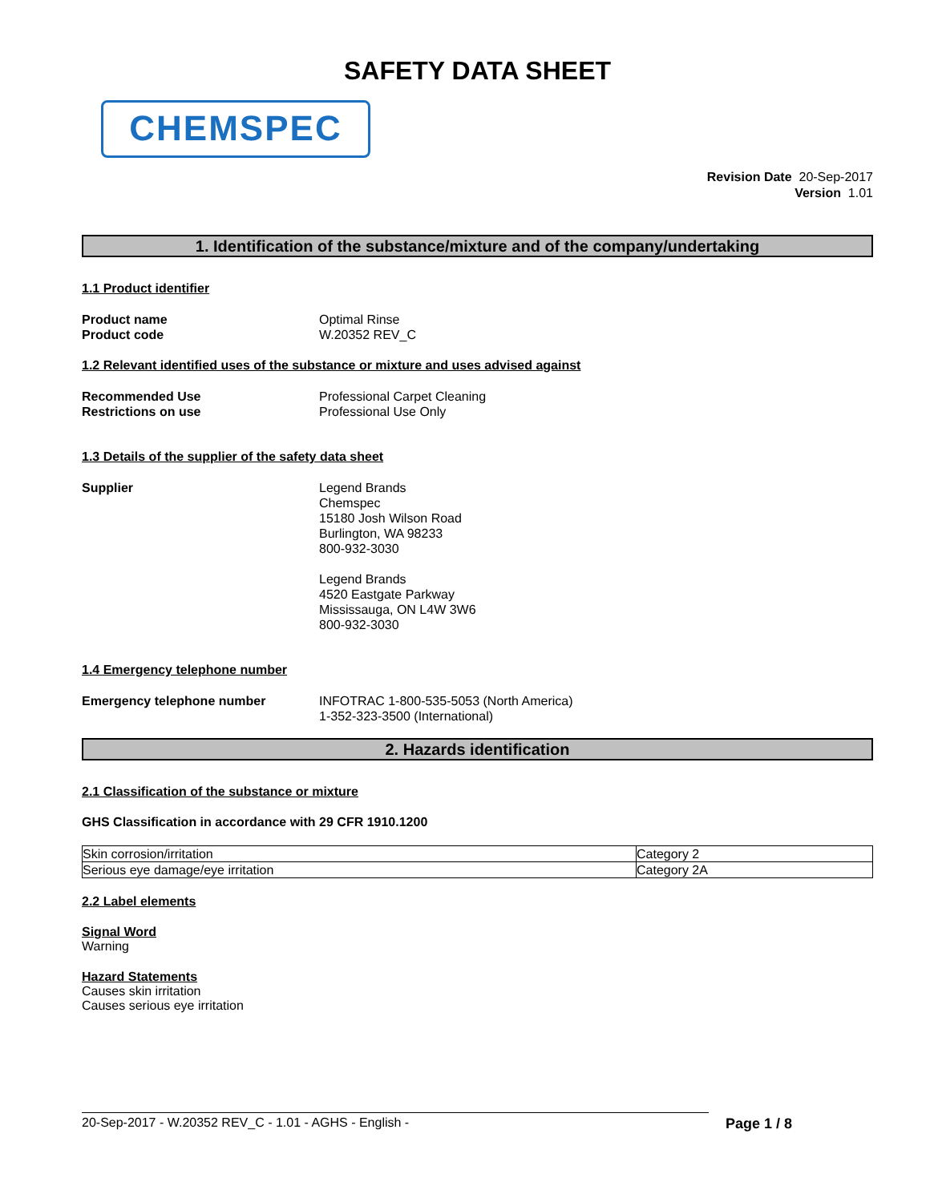SAFETY DATA SHEET
CHEMSPEC
Revision Date 20-Sep-2017
Version 1.01
1. Identification of the substance/mixture and of the company/undertaking
1.1 Product identifier
Product name
Product code
Optimal Rinse
W.20352 REV_C
1.2 Relevant identified uses of the substance or mixture and uses advised against
Recommended Use
Restrictions on use
Professional Carpet Cleaning
Professional Use Only
1.3 Details of the supplier of the safety data sheet
Supplier Legend Brands
Chemspec
15180 Josh Wilson Road
Burlington, WA 98233
800-932-3030
Legend Brands
4520 Eastgate Parkway
Mississauga, ON L4W 3W6
800-932-3030
1.4 Emergency telephone number
Emergency telephone number INFOTRAC 1-800-535-5053 (North America)
1-352-323-3500 (International)
2. Hazards identification
2.1 Classification of the substance or mixture
GHS Classification in accordance with 29 CFR 1910.1200
| Skin corrosion/irritation | Category 2 |
| Serious eye damage/eye irritation | Category 2A |
2.2 Label elements
Signal Word
Warning
Hazard Statements
Causes skin irritation
Causes serious eye irritation
20-Sep-2017 - W.20352 REV_C - 1.01 - AGHS - English - Page 1 / 8